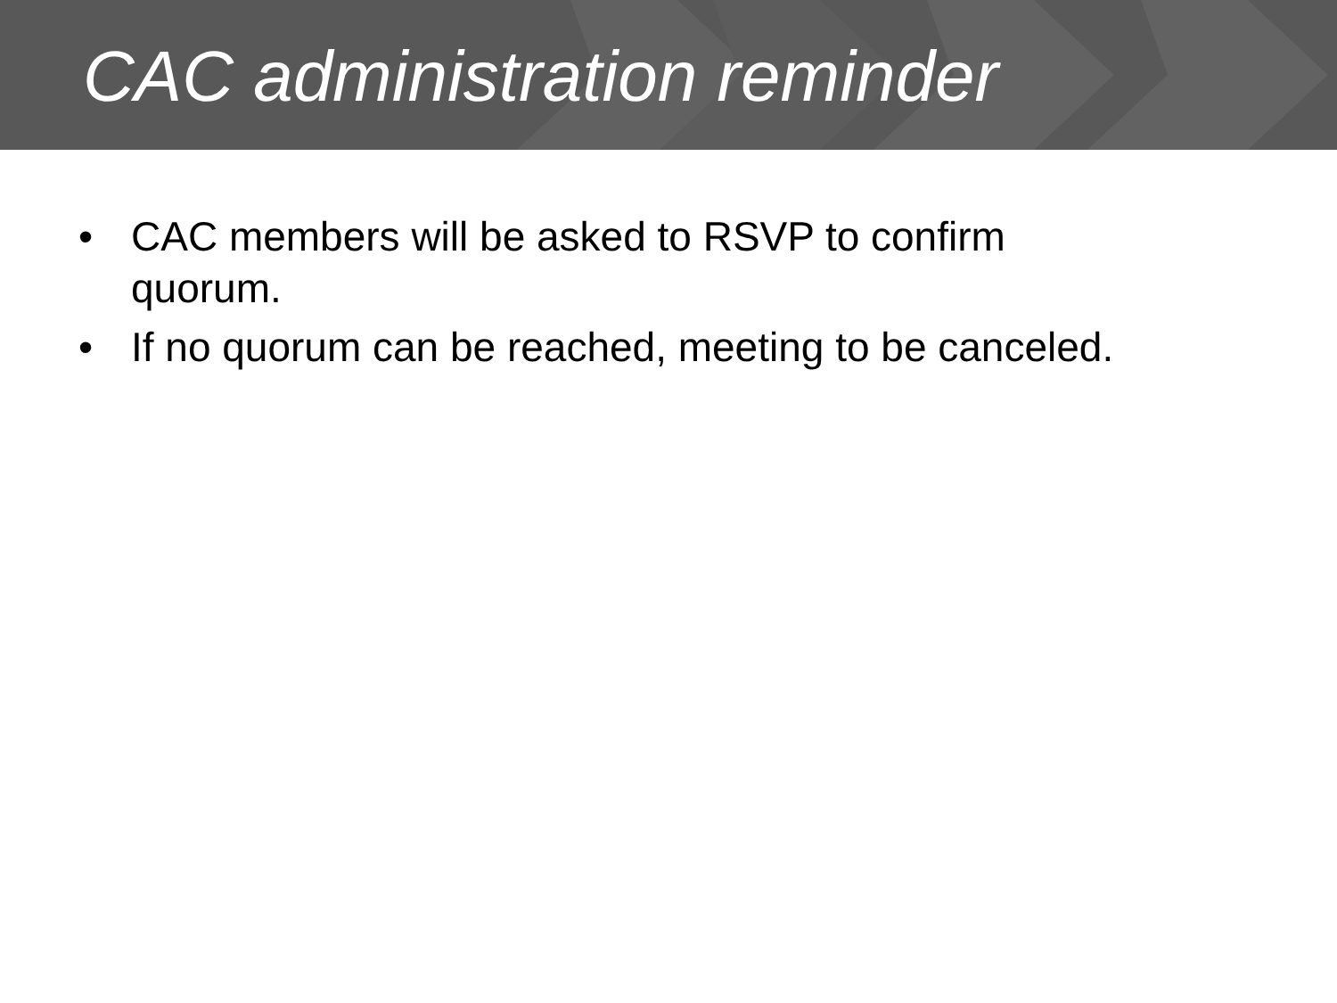CAC administration reminder
• CAC members will be asked to RSVP to confirm quorum.
• If no quorum can be reached, meeting to be canceled.